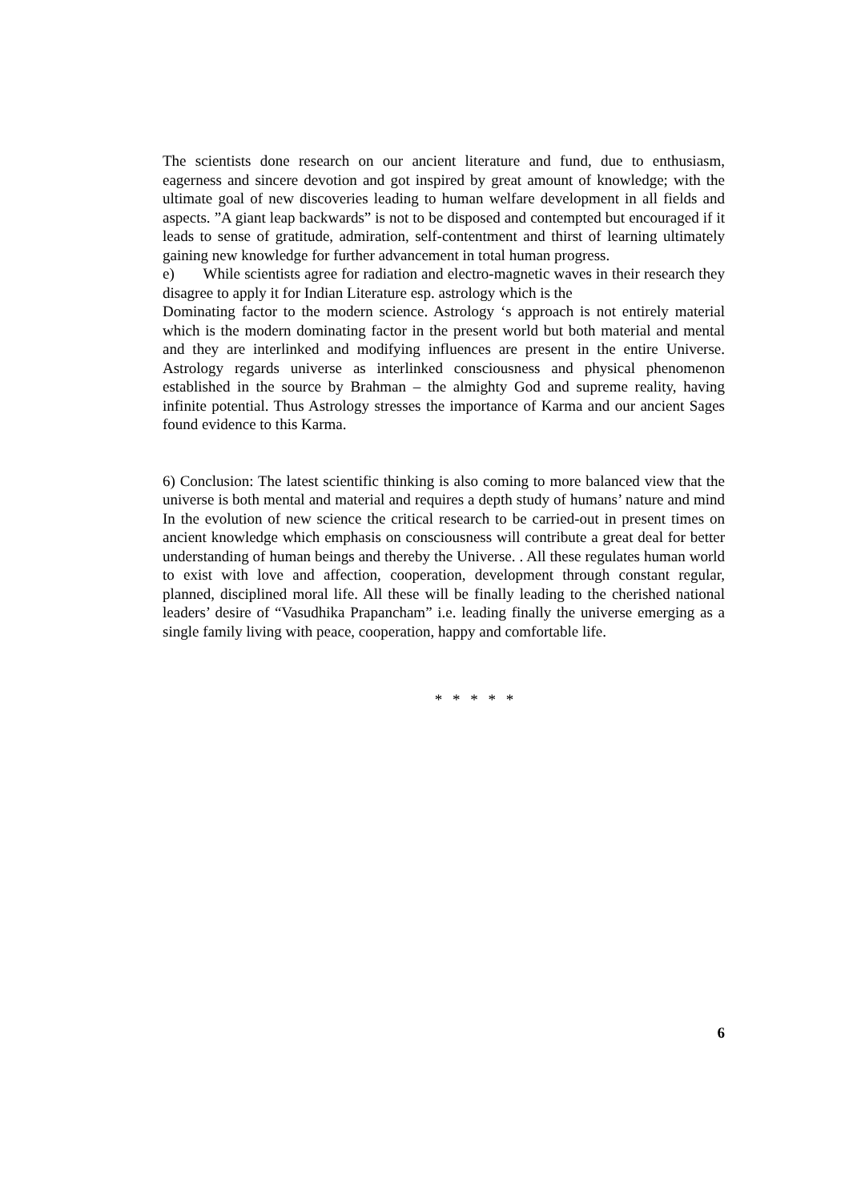The scientists done research on our ancient literature and fund, due to enthusiasm, eagerness and sincere devotion and got inspired by great amount of knowledge; with the ultimate goal of new discoveries leading to human welfare development in all fields and aspects. ”A giant leap backwards” is not to be disposed and contempted but encouraged if it leads to sense of gratitude, admiration, self-contentment and thirst of learning ultimately gaining new knowledge for further advancement in total human progress.
e) While scientists agree for radiation and electro-magnetic waves in their research they disagree to apply it for Indian Literature esp. astrology which is the
Dominating factor to the modern science. Astrology ‘s approach is not entirely material which is the modern dominating factor in the present world but both material and mental and they are interlinked and modifying influences are present in the entire Universe. Astrology regards universe as interlinked consciousness and physical phenomenon established in the source by Brahman – the almighty God and supreme reality, having infinite potential. Thus Astrology stresses the importance of Karma and our ancient Sages found evidence to this Karma.
6) Conclusion: The latest scientific thinking is also coming to more balanced view that the universe is both mental and material and requires a depth study of humans’ nature and mind In the evolution of new science the critical research to be carried-out in present times on ancient knowledge which emphasis on consciousness will contribute a great deal for better understanding of human beings and thereby the Universe. . All these regulates human world to exist with love and affection, cooperation, development through constant regular, planned, disciplined moral life. All these will be finally leading to the cherished national leaders’ desire of “Vasudhika Prapancham” i.e. leading finally the universe emerging as a single family living with peace, cooperation, happy and comfortable life.
* * * * *
6